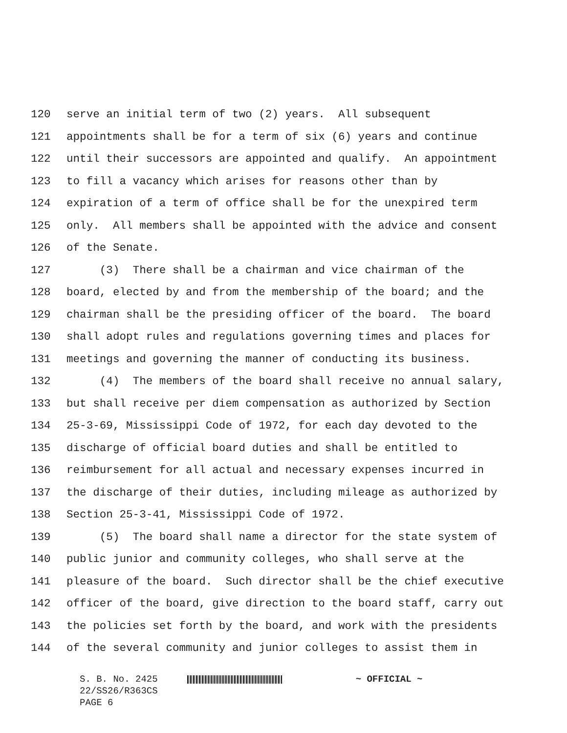120 serve an initial term of two (2) years. All subsequent
121 appointments shall be for a term of six (6) years and continue
122 until their successors are appointed and qualify. An appointment
123 to fill a vacancy which arises for reasons other than by
124 expiration of a term of office shall be for the unexpired term
125 only. All members shall be appointed with the advice and consent
126 of the Senate.
127 (3) There shall be a chairman and vice chairman of the
128 board, elected by and from the membership of the board; and the
129 chairman shall be the presiding officer of the board. The board
130 shall adopt rules and regulations governing times and places for
131 meetings and governing the manner of conducting its business.
132 (4) The members of the board shall receive no annual salary,
133 but shall receive per diem compensation as authorized by Section
134 25-3-69, Mississippi Code of 1972, for each day devoted to the
135 discharge of official board duties and shall be entitled to
136 reimbursement for all actual and necessary expenses incurred in
137 the discharge of their duties, including mileage as authorized by
138 Section 25-3-41, Mississippi Code of 1972.
139 (5) The board shall name a director for the state system of
140 public junior and community colleges, who shall serve at the
141 pleasure of the board. Such director shall be the chief executive
142 officer of the board, give direction to the board staff, carry out
143 the policies set forth by the board, and work with the presidents
144 of the several community and junior colleges to assist them in
S. B. No. 2425 ~ OFFICIAL ~
22/SS26/R363CS
PAGE 6